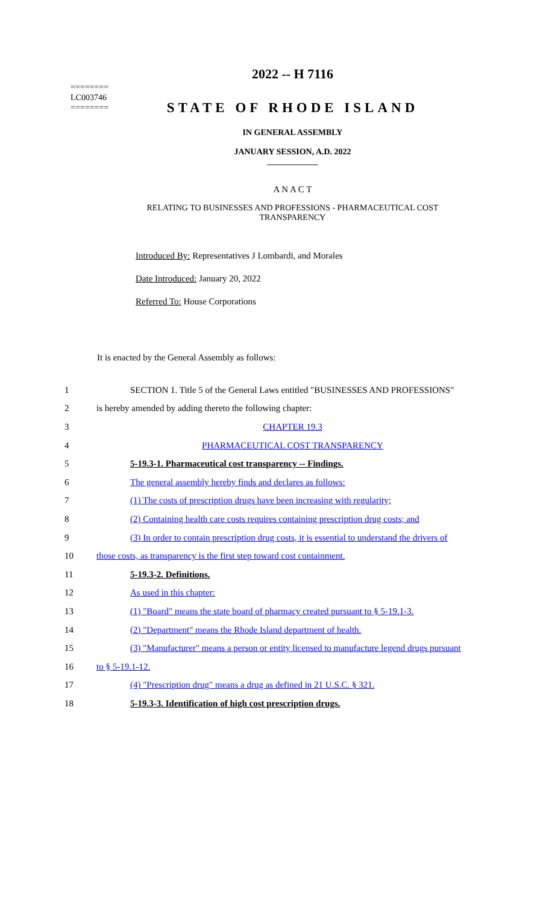========
LC003746
========
2022 -- H 7116
STATE OF RHODE ISLAND
IN GENERAL ASSEMBLY
JANUARY SESSION, A.D. 2022
____________
A N A C T
RELATING TO BUSINESSES AND PROFESSIONS - PHARMACEUTICAL COST
TRANSPARENCY
Introduced By: Representatives J Lombardi, and Morales
Date Introduced: January 20, 2022
Referred To: House Corporations
It is enacted by the General Assembly as follows:
1 SECTION 1. Title 5 of the General Laws entitled "BUSINESSES AND PROFESSIONS"
2 is hereby amended by adding thereto the following chapter:
3 CHAPTER 19.3
4 PHARMACEUTICAL COST TRANSPARENCY
5 5-19.3-1. Pharmaceutical cost transparency -- Findings.
6 The general assembly hereby finds and declares as follows:
7 (1) The costs of prescription drugs have been increasing with regularity;
8 (2) Containing health care costs requires containing prescription drug costs; and
9 (3) In order to contain prescription drug costs, it is essential to understand the drivers of
10 those costs, as transparency is the first step toward cost containment.
11 5-19.3-2. Definitions.
12 As used in this chapter:
13 (1) "Board" means the state board of pharmacy created pursuant to § 5-19.1-3.
14 (2) "Department" means the Rhode Island department of health.
15 (3) "Manufacturer" means a person or entity licensed to manufacture legend drugs pursuant
16 to § 5-19.1-12.
17 (4) "Prescription drug" means a drug as defined in 21 U.S.C. § 321.
18 5-19.3-3. Identification of high cost prescription drugs.